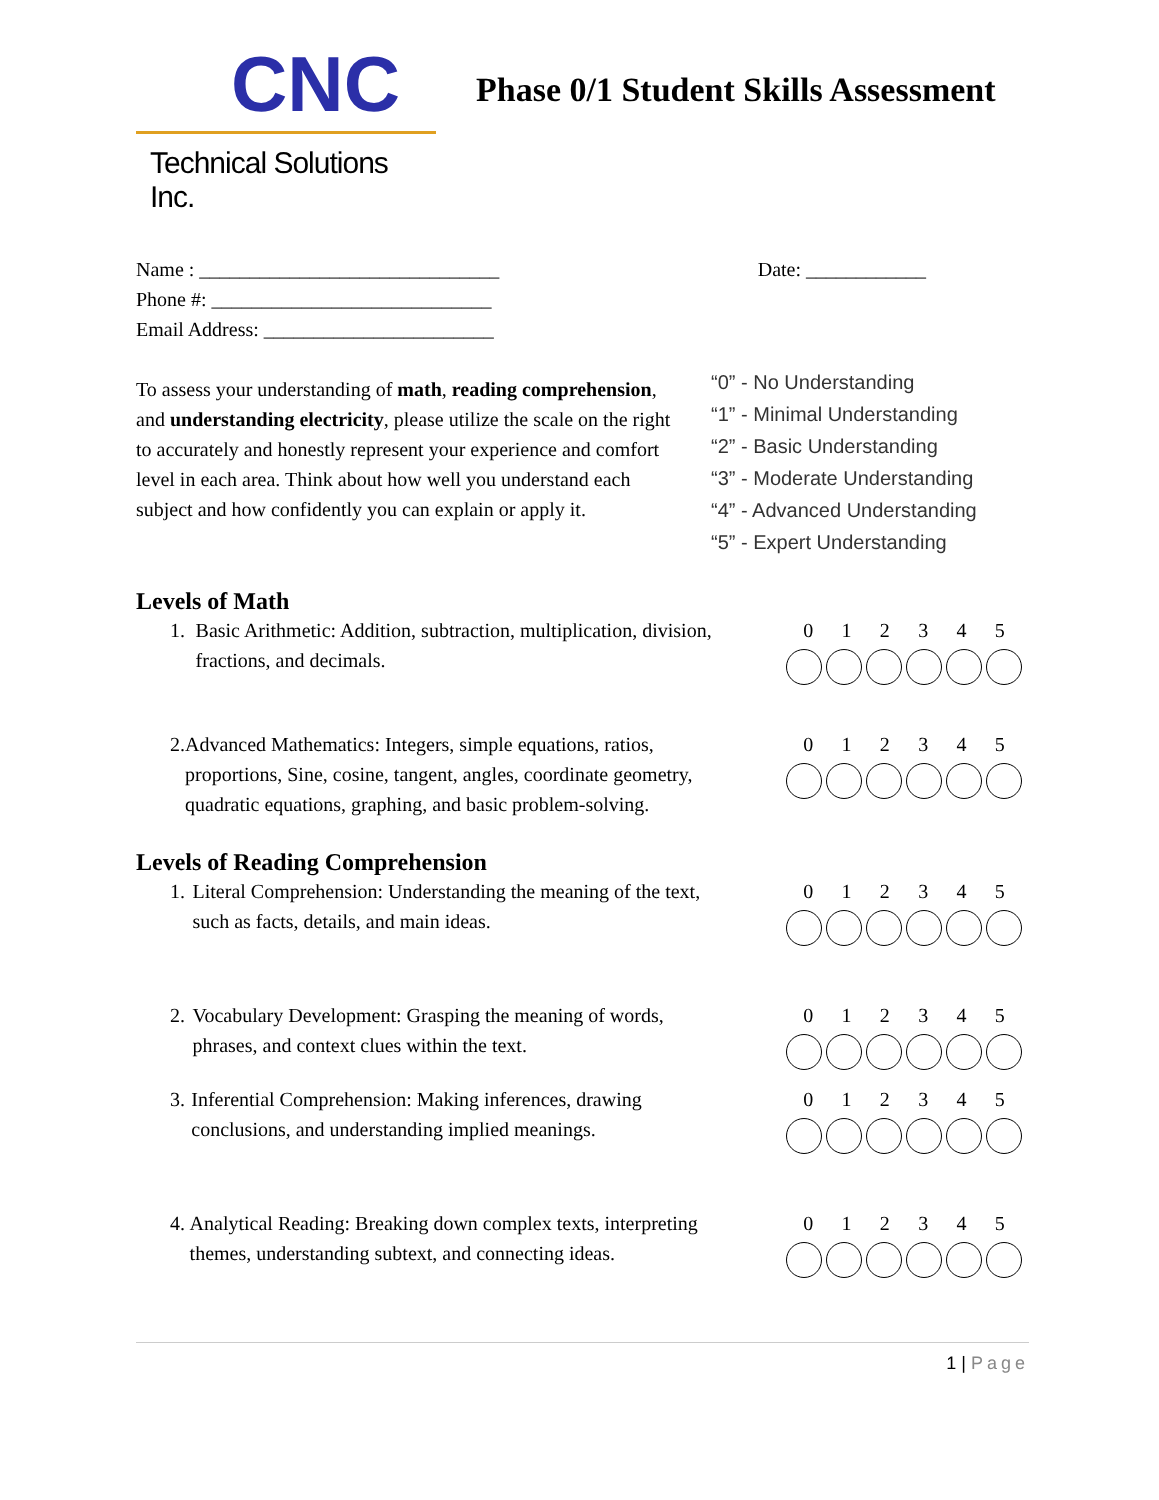CNC
Technical Solutions Inc.
Phase 0/1 Student Skills Assessment
Name : ______________________________
Phone #: ____________________________
Email Address: _______________________
Date: ____________
To assess your understanding of math, reading comprehension, and understanding electricity, please utilize the scale on the right to accurately and honestly represent your experience and comfort level in each area. Think about how well you understand each subject and how confidently you can explain or apply it.
“0” - No Understanding
“1” - Minimal Understanding
“2” - Basic Understanding
“3” - Moderate Understanding
“4” - Advanced Understanding
“5” - Expert Understanding
Levels of Math
1. Basic Arithmetic: Addition, subtraction, multiplication, division, fractions, and decimals.
0 1 2 3 4 5
2. Advanced Mathematics: Integers, simple equations, ratios, proportions, Sine, cosine, tangent, angles, coordinate geometry, quadratic equations, graphing, and basic problem-solving.
0 1 2 3 4 5
Levels of Reading Comprehension
1. Literal Comprehension: Understanding the meaning of the text, such as facts, details, and main ideas.
0 1 2 3 4 5
2. Vocabulary Development: Grasping the meaning of words, phrases, and context clues within the text.
0 1 2 3 4 5
3. Inferential Comprehension: Making inferences, drawing conclusions, and understanding implied meanings.
0 1 2 3 4 5
4. Analytical Reading: Breaking down complex texts, interpreting themes, understanding subtext, and connecting ideas.
0 1 2 3 4 5
1 | Page